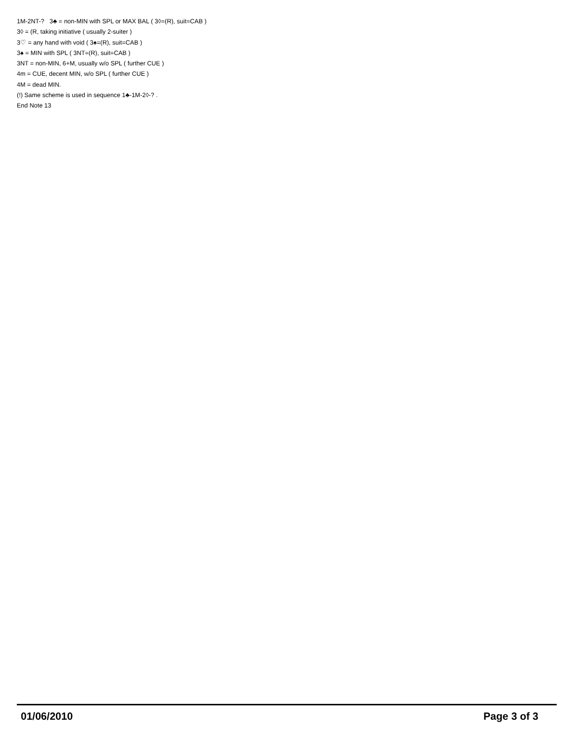1M-2NT-? 3♣ = non-MIN with SPL or MAX BAL ( 3◊=(R), suit=CAB )
3◊ = (R, taking initiative ( usually 2-suiter )
3♡ = any hand with void ( 3♠=(R), suit=CAB )
3♠ = MIN with SPL ( 3NT=(R), suit=CAB )
3NT = non-MIN, 6+M, usually w/o SPL ( further CUE )
4m = CUE, decent MIN, w/o SPL ( further CUE )
4M = dead MIN.
(!) Same scheme is used in sequence 1♣-1M-2◊-? .
End Note 13
01/06/2010 Page 3 of 3